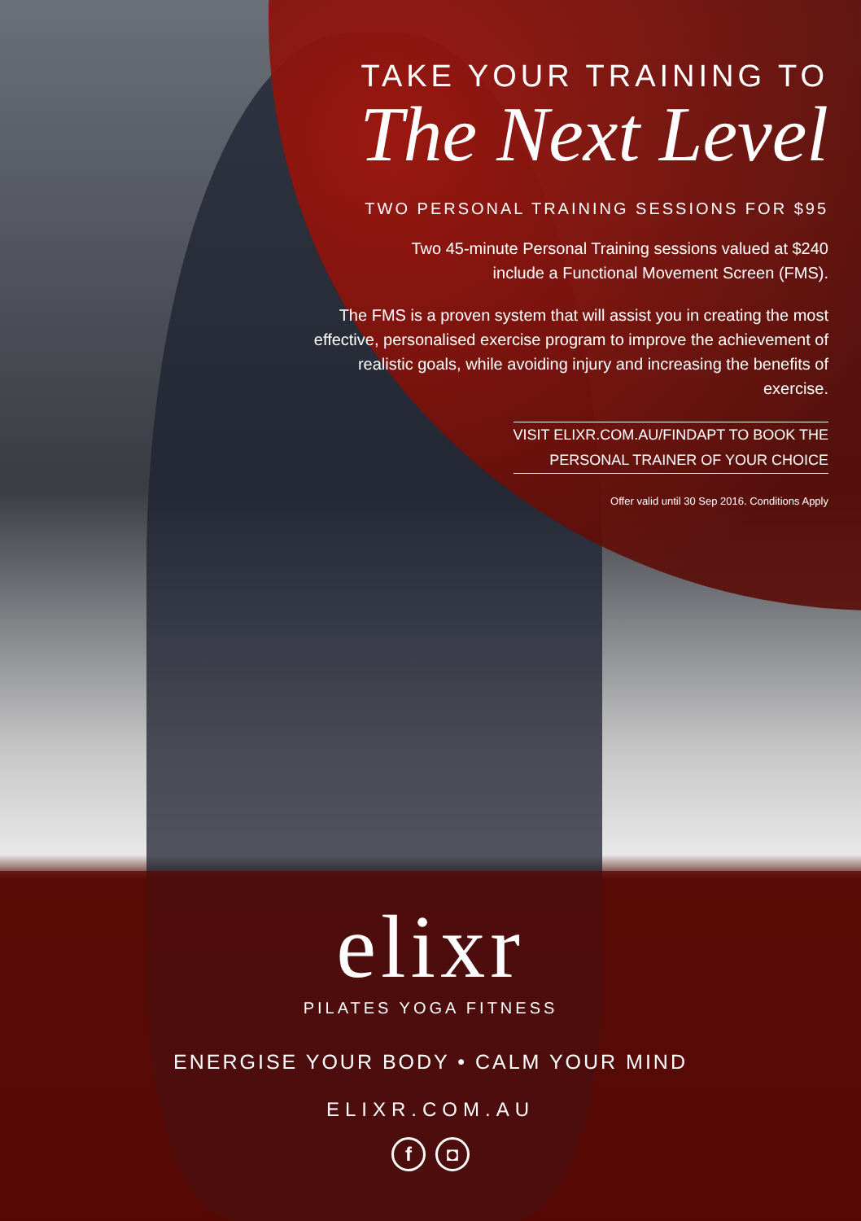TAKE YOUR TRAINING TO
The Next Level
TWO PERSONAL TRAINING SESSIONS FOR $95
Two 45-minute Personal Training sessions valued at $240
include a Functional Movement Screen (FMS).
The FMS is a proven system that will assist you in creating the most effective, personalised exercise program to improve the achievement of realistic goals, while avoiding injury and increasing the benefits of exercise.
VISIT ELIXR.COM.AU/FINDAPT TO BOOK THE
PERSONAL TRAINER OF YOUR CHOICE
Offer valid until 30 Sep 2016. Conditions Apply
elixr
PILATES YOGA FITNESS
ENERGISE YOUR BODY • CALM YOUR MIND
ELIXR.COM.AU
f ◘